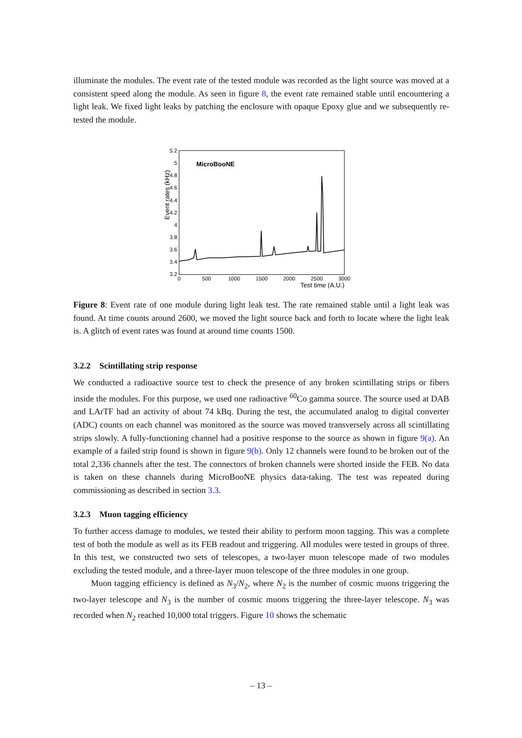illuminate the modules. The event rate of the tested module was recorded as the light source was moved at a consistent speed along the module. As seen in figure 8, the event rate remained stable until encountering a light leak. We fixed light leaks by patching the enclosure with opaque Epoxy glue and we subsequently re-tested the module.
Event rates (kHz)
5.2
5
4.8
4.6
4.4
4.2
4
3.8
3.6
3.4
3.2
0
500
1000
1500
2000
2500
3000
Test time (A.U.)
MicroBooNE
Figure 8: Event rate of one module during light leak test. The rate remained stable until a light leak was found. At time counts around 2600, we moved the light source back and forth to locate where the light leak is. A glitch of event rates was found at around time counts 1500.
3.2.2 Scintillating strip response
We conducted a radioactive source test to check the presence of any broken scintillating strips or fibers inside the modules. For this purpose, we used one radioactive <sup>60</sup>Co gamma source. The source used at DAB and LArTF had an activity of about 74 kBq. During the test, the accumulated analog to digital converter (ADC) counts on each channel was monitored as the source was moved transversely across all scintillating strips slowly. A fully-functioning channel had a positive response to the source as shown in figure 9(a). An example of a failed strip found is shown in figure 9(b). Only 12 channels were found to be broken out of the total 2,336 channels after the test. The connectors of broken channels were shorted inside the FEB. No data is taken on these channels during MicroBooNE physics data-taking. The test was repeated during commissioning as described in section 3.3.
3.2.3 Muon tagging efficiency
To further access damage to modules, we tested their ability to perform moon tagging. This was a complete test of both the module as well as its FEB readout and triggering. All modules were tested in groups of three. In this test, we constructed two sets of telescopes, a two-layer muon telescope made of two modules excluding the tested module, and a three-layer muon telescope of the three modules in one group.
Muon tagging efficiency is defined as N<sub>3</sub>/N<sub>2</sub>, where N<sub>2</sub> is the number of cosmic muons triggering the two-layer telescope and N<sub>3</sub> is the number of cosmic muons triggering the three-layer telescope. N<sub>3</sub> was recorded when N<sub>2</sub> reached 10,000 total triggers. Figure 10 shows the schematic
– 13 –